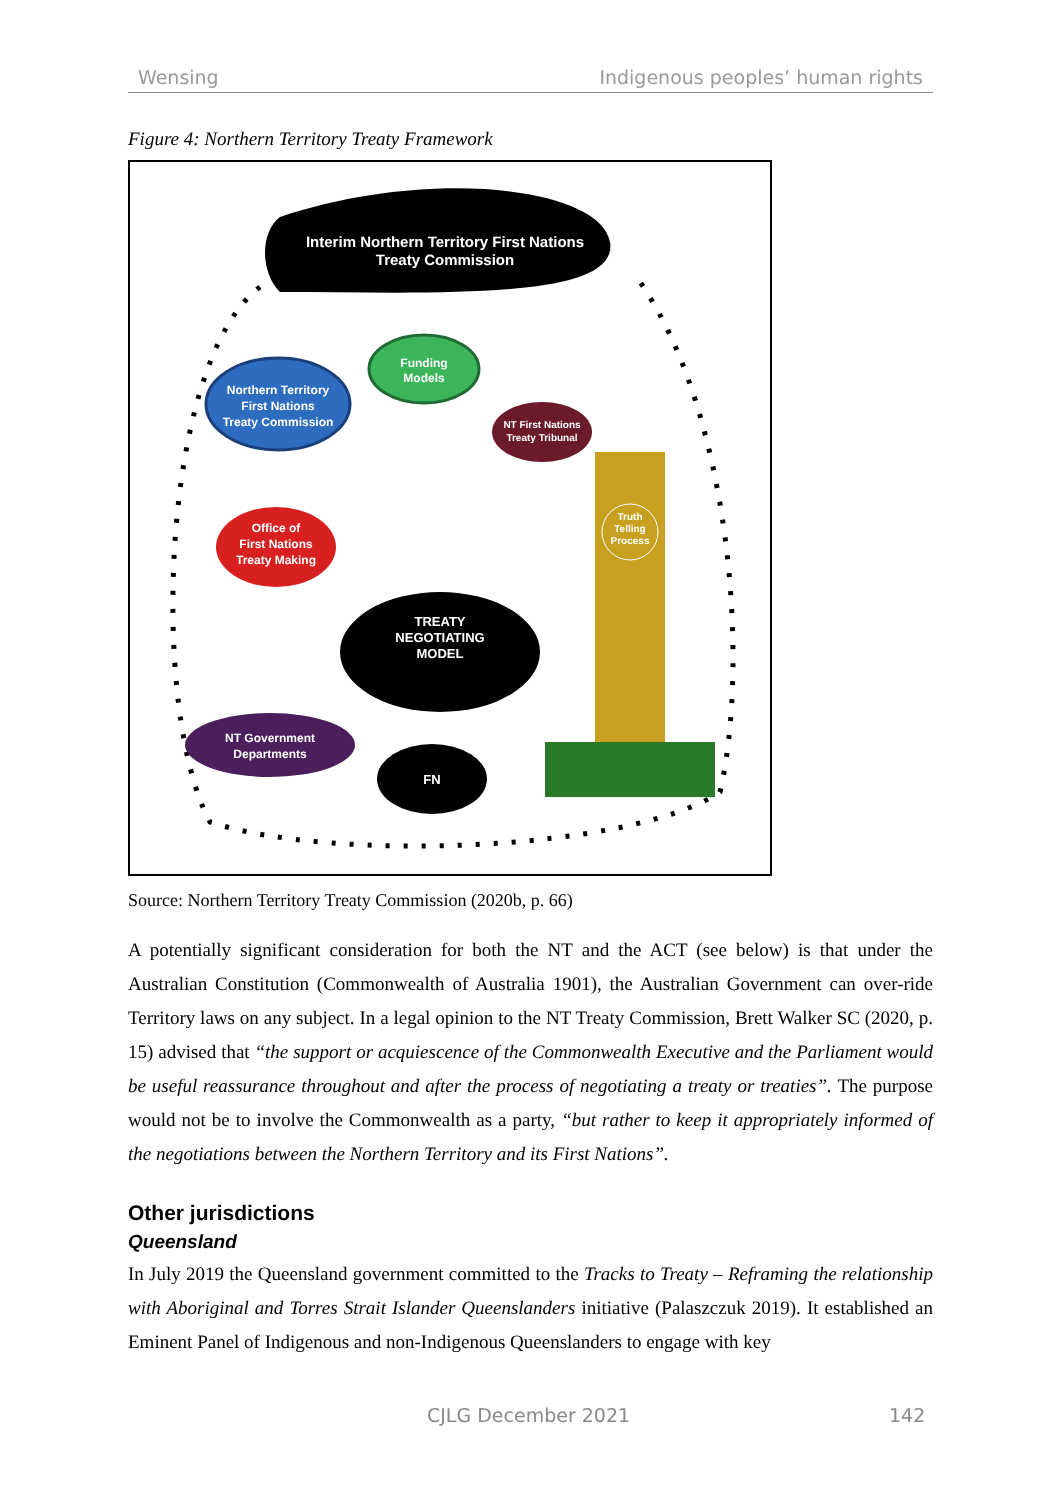Wensing Indigenous peoples’ human rights
Figure 4: Northern Territory Treaty Framework
Interim Northern Territory First Nations
Treaty Commission
Northern Territory
First Nations
Treaty Commission
Funding
Models
NT First Nations
Treaty Tribunal
Office of
First Nations
Treaty Making
TREATY
NEGOTIATING
MODEL
NT Government
Departments
FN
Truth
Telling
Process
Source: Northern Territory Treaty Commission (2020b, p. 66)
A potentially significant consideration for both the NT and the ACT (see below) is that under the Australian Constitution (Commonwealth of Australia 1901), the Australian Government can over-ride Territory laws on any subject. In a legal opinion to the NT Treaty Commission, Brett Walker SC (2020, p. 15) advised that “the support or acquiescence of the Commonwealth Executive and the Parliament would be useful reassurance throughout and after the process of negotiating a treaty or treaties”. The purpose would not be to involve the Commonwealth as a party, “but rather to keep it appropriately informed of the negotiations between the Northern Territory and its First Nations”.
Other jurisdictions
Queensland
In July 2019 the Queensland government committed to the Tracks to Treaty – Reframing the relationship with Aboriginal and Torres Strait Islander Queenslanders initiative (Palaszczuk 2019). It established an Eminent Panel of Indigenous and non-Indigenous Queenslanders to engage with key
CJLG December 2021 142